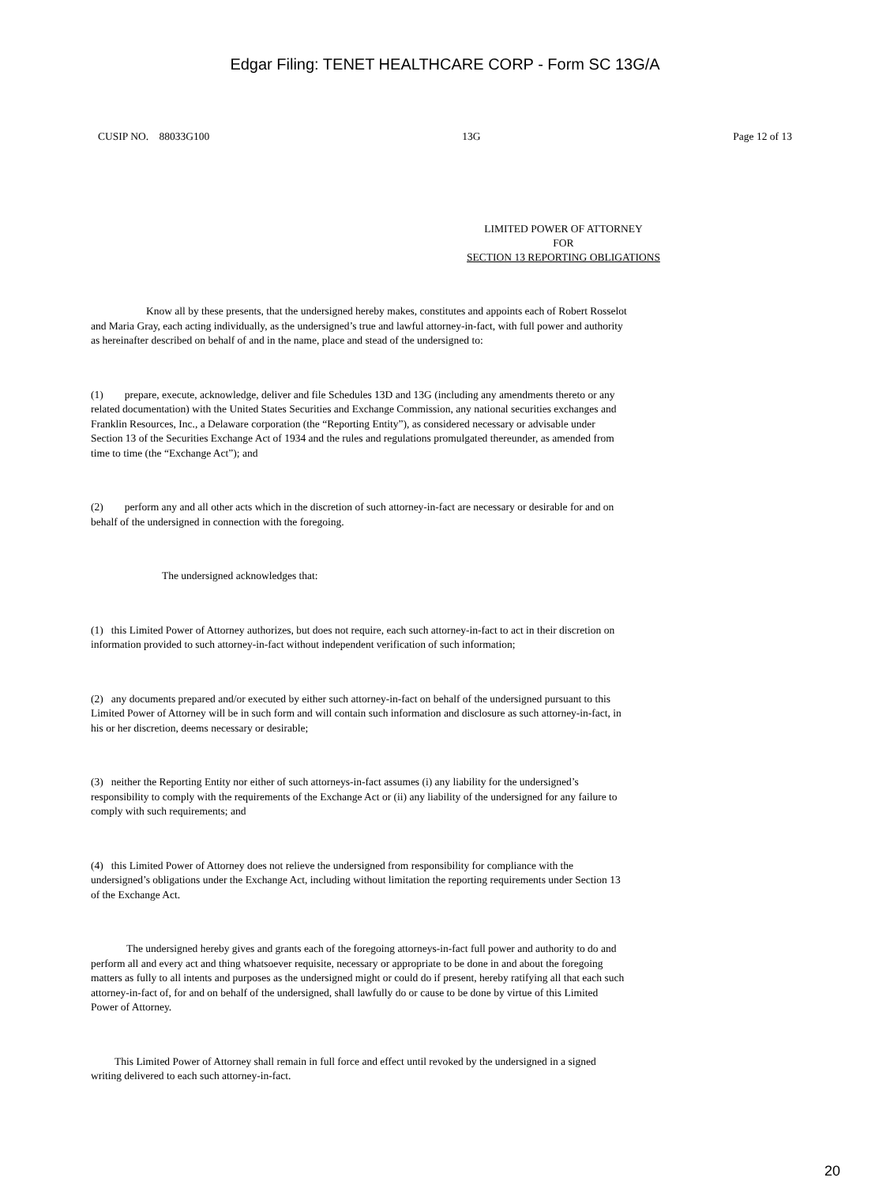Edgar Filing: TENET HEALTHCARE CORP - Form SC 13G/A
CUSIP NO. 88033G100 13G Page 12 of 13
LIMITED POWER OF ATTORNEY
FOR
SECTION 13 REPORTING OBLIGATIONS
Know all by these presents, that the undersigned hereby makes, constitutes and appoints each of Robert Rosselot and Maria Gray, each acting individually, as the undersigned’s true and lawful attorney-in-fact, with full power and authority as hereinafter described on behalf of and in the name, place and stead of the undersigned to:
(1) prepare, execute, acknowledge, deliver and file Schedules 13D and 13G (including any amendments thereto or any related documentation) with the United States Securities and Exchange Commission, any national securities exchanges and Franklin Resources, Inc., a Delaware corporation (the “Reporting Entity”), as considered necessary or advisable under Section 13 of the Securities Exchange Act of 1934 and the rules and regulations promulgated thereunder, as amended from time to time (the “Exchange Act”); and
(2) perform any and all other acts which in the discretion of such attorney-in-fact are necessary or desirable for and on behalf of the undersigned in connection with the foregoing.
The undersigned acknowledges that:
(1) this Limited Power of Attorney authorizes, but does not require, each such attorney-in-fact to act in their discretion on information provided to such attorney-in-fact without independent verification of such information;
(2) any documents prepared and/or executed by either such attorney-in-fact on behalf of the undersigned pursuant to this Limited Power of Attorney will be in such form and will contain such information and disclosure as such attorney-in-fact, in his or her discretion, deems necessary or desirable;
(3) neither the Reporting Entity nor either of such attorneys-in-fact assumes (i) any liability for the undersigned’s responsibility to comply with the requirements of the Exchange Act or (ii) any liability of the undersigned for any failure to comply with such requirements; and
(4) this Limited Power of Attorney does not relieve the undersigned from responsibility for compliance with the undersigned’s obligations under the Exchange Act, including without limitation the reporting requirements under Section 13 of the Exchange Act.
The undersigned hereby gives and grants each of the foregoing attorneys-in-fact full power and authority to do and perform all and every act and thing whatsoever requisite, necessary or appropriate to be done in and about the foregoing matters as fully to all intents and purposes as the undersigned might or could do if present, hereby ratifying all that each such attorney-in-fact of, for and on behalf of the undersigned, shall lawfully do or cause to be done by virtue of this Limited Power of Attorney.
This Limited Power of Attorney shall remain in full force and effect until revoked by the undersigned in a signed writing delivered to each such attorney-in-fact.
20